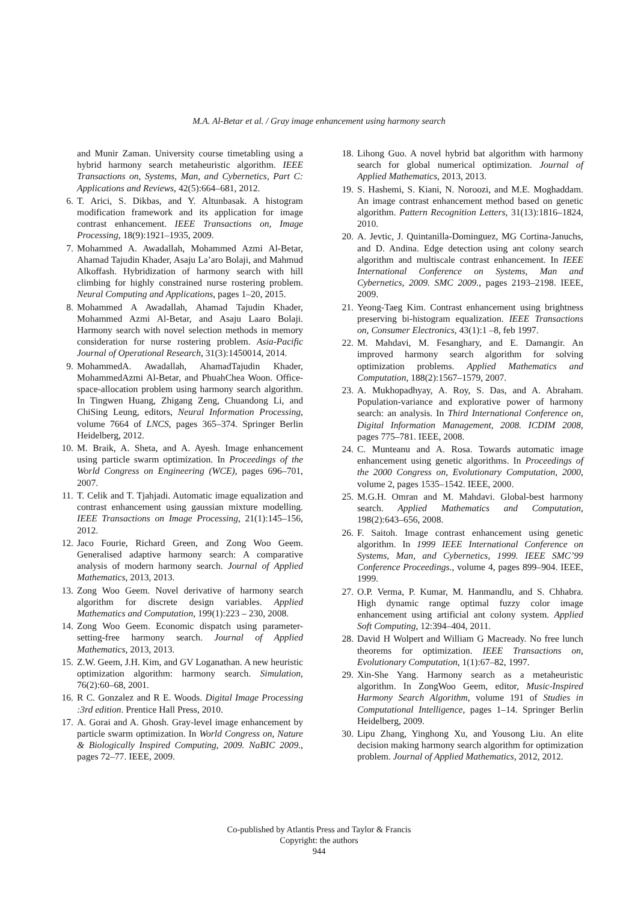M.A. Al-Betar et al. / Gray image enhancement using harmony search
and Munir Zaman. University course timetabling using a hybrid harmony search metaheuristic algorithm. IEEE Transactions on, Systems, Man, and Cybernetics, Part C: Applications and Reviews, 42(5):664–681, 2012.
6. T. Arici, S. Dikbas, and Y. Altunbasak. A histogram modification framework and its application for image contrast enhancement. IEEE Transactions on, Image Processing, 18(9):1921–1935, 2009.
7. Mohammed A. Awadallah, Mohammed Azmi Al-Betar, Ahamad Tajudin Khader, Asaju La’aro Bolaji, and Mahmud Alkoffash. Hybridization of harmony search with hill climbing for highly constrained nurse rostering problem. Neural Computing and Applications, pages 1–20, 2015.
8. Mohammed A Awadallah, Ahamad Tajudin Khader, Mohammed Azmi Al-Betar, and Asaju Laaro Bolaji. Harmony search with novel selection methods in memory consideration for nurse rostering problem. Asia-Pacific Journal of Operational Research, 31(3):1450014, 2014.
9. MohammedA. Awadallah, AhamadTajudin Khader, MohammedAzmi Al-Betar, and PhuahChea Woon. Office-space-allocation problem using harmony search algorithm. In Tingwen Huang, Zhigang Zeng, Chuandong Li, and ChiSing Leung, editors, Neural Information Processing, volume 7664 of LNCS, pages 365–374. Springer Berlin Heidelberg, 2012.
10. M. Braik, A. Sheta, and A. Ayesh. Image enhancement using particle swarm optimization. In Proceedings of the World Congress on Engineering (WCE), pages 696–701, 2007.
11. T. Celik and T. Tjahjadi. Automatic image equalization and contrast enhancement using gaussian mixture modelling. IEEE Transactions on Image Processing, 21(1):145–156, 2012.
12. Jaco Fourie, Richard Green, and Zong Woo Geem. Generalised adaptive harmony search: A comparative analysis of modern harmony search. Journal of Applied Mathematics, 2013, 2013.
13. Zong Woo Geem. Novel derivative of harmony search algorithm for discrete design variables. Applied Mathematics and Computation, 199(1):223 – 230, 2008.
14. Zong Woo Geem. Economic dispatch using parameter-setting-free harmony search. Journal of Applied Mathematics, 2013, 2013.
15. Z.W. Geem, J.H. Kim, and GV Loganathan. A new heuristic optimization algorithm: harmony search. Simulation, 76(2):60–68, 2001.
16. R C. Gonzalez and R E. Woods. Digital Image Processing :3rd edition. Prentice Hall Press, 2010.
17. A. Gorai and A. Ghosh. Gray-level image enhancement by particle swarm optimization. In World Congress on, Nature & Biologically Inspired Computing, 2009. NaBIC 2009., pages 72–77. IEEE, 2009.
18. Lihong Guo. A novel hybrid bat algorithm with harmony search for global numerical optimization. Journal of Applied Mathematics, 2013, 2013.
19. S. Hashemi, S. Kiani, N. Noroozi, and M.E. Moghaddam. An image contrast enhancement method based on genetic algorithm. Pattern Recognition Letters, 31(13):1816–1824, 2010.
20. A. Jevtic, J. Quintanilla-Dominguez, MG Cortina-Januchs, and D. Andina. Edge detection using ant colony search algorithm and multiscale contrast enhancement. In IEEE International Conference on Systems, Man and Cybernetics, 2009. SMC 2009., pages 2193–2198. IEEE, 2009.
21. Yeong-Taeg Kim. Contrast enhancement using brightness preserving bi-histogram equalization. IEEE Transactions on, Consumer Electronics, 43(1):1 –8, feb 1997.
22. M. Mahdavi, M. Fesanghary, and E. Damangir. An improved harmony search algorithm for solving optimization problems. Applied Mathematics and Computation, 188(2):1567–1579, 2007.
23. A. Mukhopadhyay, A. Roy, S. Das, and A. Abraham. Population-variance and explorative power of harmony search: an analysis. In Third International Conference on, Digital Information Management, 2008. ICDIM 2008, pages 775–781. IEEE, 2008.
24. C. Munteanu and A. Rosa. Towards automatic image enhancement using genetic algorithms. In Proceedings of the 2000 Congress on, Evolutionary Computation, 2000, volume 2, pages 1535–1542. IEEE, 2000.
25. M.G.H. Omran and M. Mahdavi. Global-best harmony search. Applied Mathematics and Computation, 198(2):643–656, 2008.
26. F. Saitoh. Image contrast enhancement using genetic algorithm. In 1999 IEEE International Conference on Systems, Man, and Cybernetics, 1999. IEEE SMC’99 Conference Proceedings., volume 4, pages 899–904. IEEE, 1999.
27. O.P. Verma, P. Kumar, M. Hanmandlu, and S. Chhabra. High dynamic range optimal fuzzy color image enhancement using artificial ant colony system. Applied Soft Computing, 12:394–404, 2011.
28. David H Wolpert and William G Macready. No free lunch theorems for optimization. IEEE Transactions on, Evolutionary Computation, 1(1):67–82, 1997.
29. Xin-She Yang. Harmony search as a metaheuristic algorithm. In ZongWoo Geem, editor, Music-Inspired Harmony Search Algorithm, volume 191 of Studies in Computational Intelligence, pages 1–14. Springer Berlin Heidelberg, 2009.
30. Lipu Zhang, Yinghong Xu, and Yousong Liu. An elite decision making harmony search algorithm for optimization problem. Journal of Applied Mathematics, 2012, 2012.
Co-published by Atlantis Press and Taylor & Francis
Copyright: the authors
944